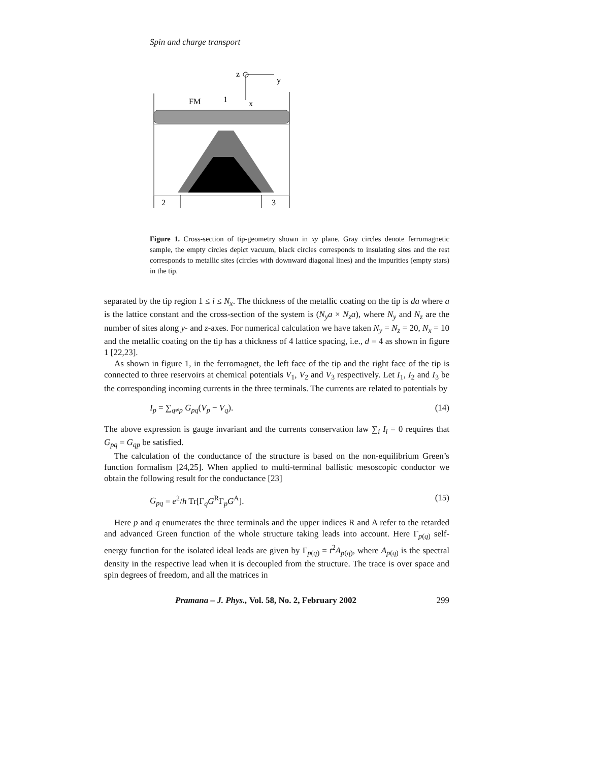Spin and charge transport
z
y
x
FM
1
2
3
Figure 1. Cross-section of tip-geometry shown in xy plane. Gray circles denote ferromagnetic sample, the empty circles depict vacuum, black circles corresponds to insulating sites and the rest corresponds to metallic sites (circles with downward diagonal lines) and the impurities (empty stars) in the tip.
separated by the tip region 1 ≤ i ≤ N<sub>x</sub>. The thickness of the metallic coating on the tip is da where a is the lattice constant and the cross-section of the system is (N<sub>y</sub>a × N<sub>z</sub>a), where N<sub>y</sub> and N<sub>z</sub> are the number of sites along y- and z-axes. For numerical calculation we have taken N<sub>y</sub> = N<sub>z</sub> = 20, N<sub>x</sub> = 10 and the metallic coating on the tip has a thickness of 4 lattice spacing, i.e., d = 4 as shown in figure 1 [22,23].
As shown in figure 1, in the ferromagnet, the left face of the tip and the right face of the tip is connected to three reservoirs at chemical potentials V<sub>1</sub>, V<sub>2</sub> and V<sub>3</sub> respectively. Let I<sub>1</sub>, I<sub>2</sub> and I<sub>3</sub> be the corresponding incoming currents in the three terminals. The currents are related to potentials by
I<sub>p</sub> = ∑<sub>q≠p</sub> G<sub>pq</sub>(V<sub>p</sub> − V<sub>q</sub>). (14)
The above expression is gauge invariant and the currents conservation law ∑<sub>i</sub> I<sub>i</sub> = 0 requires that G<sub>pq</sub> = G<sub>qp</sub> be satisfied.
The calculation of the conductance of the structure is based on the non-equilibrium Green’s function formalism [24,25]. When applied to multi-terminal ballistic mesoscopic conductor we obtain the following result for the conductance [23]
G<sub>pq</sub> = e<sup>2</sup>/h Tr[Γ<sub>q</sub>G<sup>R</sup>Γ<sub>p</sub>G<sup>A</sup>]. (15)
Here p and q enumerates the three terminals and the upper indices R and A refer to the retarded and advanced Green function of the whole structure taking leads into account. Here Γ<sub>p(q)</sub> self-energy function for the isolated ideal leads are given by Γ<sub>p(q)</sub> = t<sup>2</sup>A<sub>p(q)</sub>, where A<sub>p(q)</sub> is the spectral density in the respective lead when it is decoupled from the structure. The trace is over space and spin degrees of freedom, and all the matrices in
Pramana – J. Phys., Vol. 58, No. 2, February 2002 299